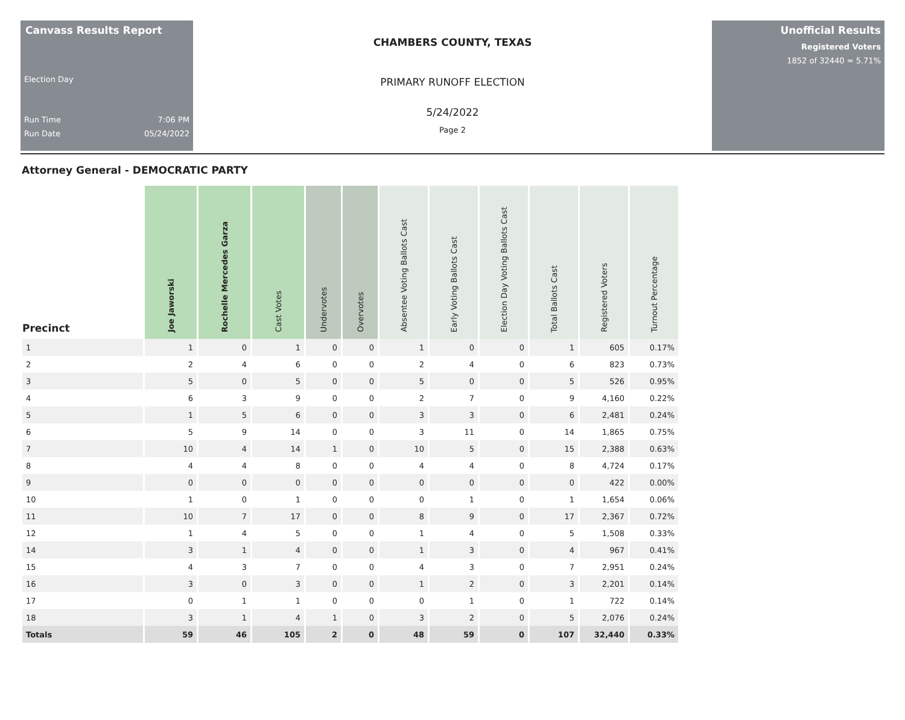Canvass Results Report
Election Day
Run Time 7:06 PM
Run Date 05/24/2022
CHAMBERS COUNTY, TEXAS
PRIMARY RUNOFF ELECTION
5/24/2022
Page 2
Unofficial Results
Registered Voters
1852 of 32440 = 5.71%
Attorney General - DEMOCRATIC PARTY
| Precinct | Joe Jaworski | Rochelle Mercedes Garza | Cast Votes | Undervotes | Overvotes | Absentee Voting Ballots Cast | Early Voting Ballots Cast | Election Day Voting Ballots Cast | Total Ballots Cast | Registered Voters | Turnout Percentage |
| --- | --- | --- | --- | --- | --- | --- | --- | --- | --- | --- | --- |
| 1 | 1 | 0 | 1 | 0 | 0 | 1 | 0 | 0 | 1 | 605 | 0.17% |
| 2 | 2 | 4 | 6 | 0 | 0 | 2 | 4 | 0 | 6 | 823 | 0.73% |
| 3 | 5 | 0 | 5 | 0 | 0 | 5 | 0 | 0 | 5 | 526 | 0.95% |
| 4 | 6 | 3 | 9 | 0 | 0 | 2 | 7 | 0 | 9 | 4,160 | 0.22% |
| 5 | 1 | 5 | 6 | 0 | 0 | 3 | 3 | 0 | 6 | 2,481 | 0.24% |
| 6 | 5 | 9 | 14 | 0 | 0 | 3 | 11 | 0 | 14 | 1,865 | 0.75% |
| 7 | 10 | 4 | 14 | 1 | 0 | 10 | 5 | 0 | 15 | 2,388 | 0.63% |
| 8 | 4 | 4 | 8 | 0 | 0 | 4 | 4 | 0 | 8 | 4,724 | 0.17% |
| 9 | 0 | 0 | 0 | 0 | 0 | 0 | 0 | 0 | 0 | 422 | 0.00% |
| 10 | 1 | 0 | 1 | 0 | 0 | 0 | 1 | 0 | 1 | 1,654 | 0.06% |
| 11 | 10 | 7 | 17 | 0 | 0 | 8 | 9 | 0 | 17 | 2,367 | 0.72% |
| 12 | 1 | 4 | 5 | 0 | 0 | 1 | 4 | 0 | 5 | 1,508 | 0.33% |
| 14 | 3 | 1 | 4 | 0 | 0 | 1 | 3 | 0 | 4 | 967 | 0.41% |
| 15 | 4 | 3 | 7 | 0 | 0 | 4 | 3 | 0 | 7 | 2,951 | 0.24% |
| 16 | 3 | 0 | 3 | 0 | 0 | 1 | 2 | 0 | 3 | 2,201 | 0.14% |
| 17 | 0 | 1 | 1 | 0 | 0 | 0 | 1 | 0 | 1 | 722 | 0.14% |
| 18 | 3 | 1 | 4 | 1 | 0 | 3 | 2 | 0 | 5 | 2,076 | 0.24% |
| Totals | 59 | 46 | 105 | 2 | 0 | 48 | 59 | 0 | 107 | 32,440 | 0.33% |